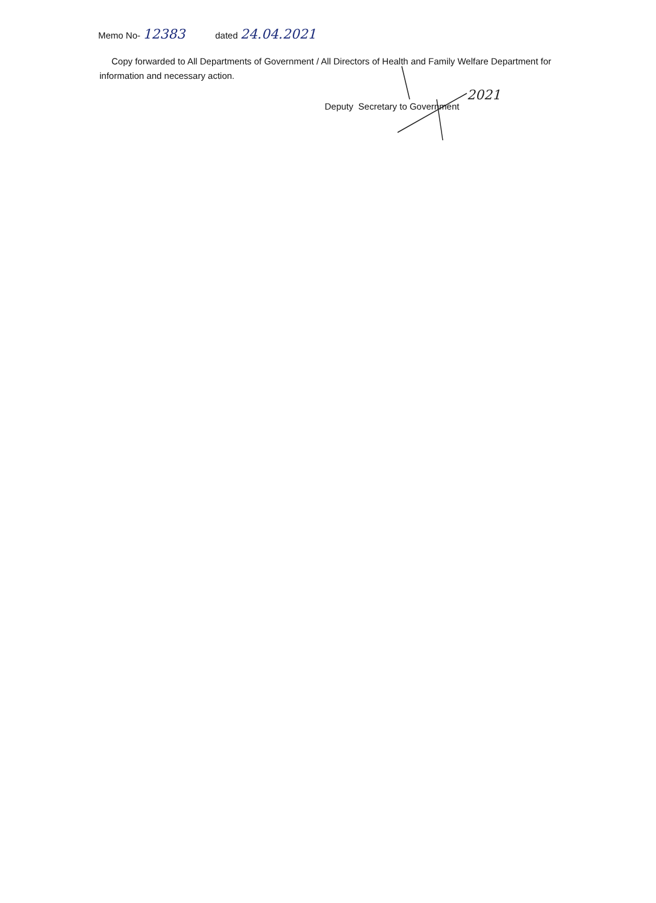Memo No- 12383 dated 24.04.2021
Copy forwarded to All Departments of Government / All Directors of Health and Family Welfare Department for information and necessary action.
2021
Deputy Secretary to Government